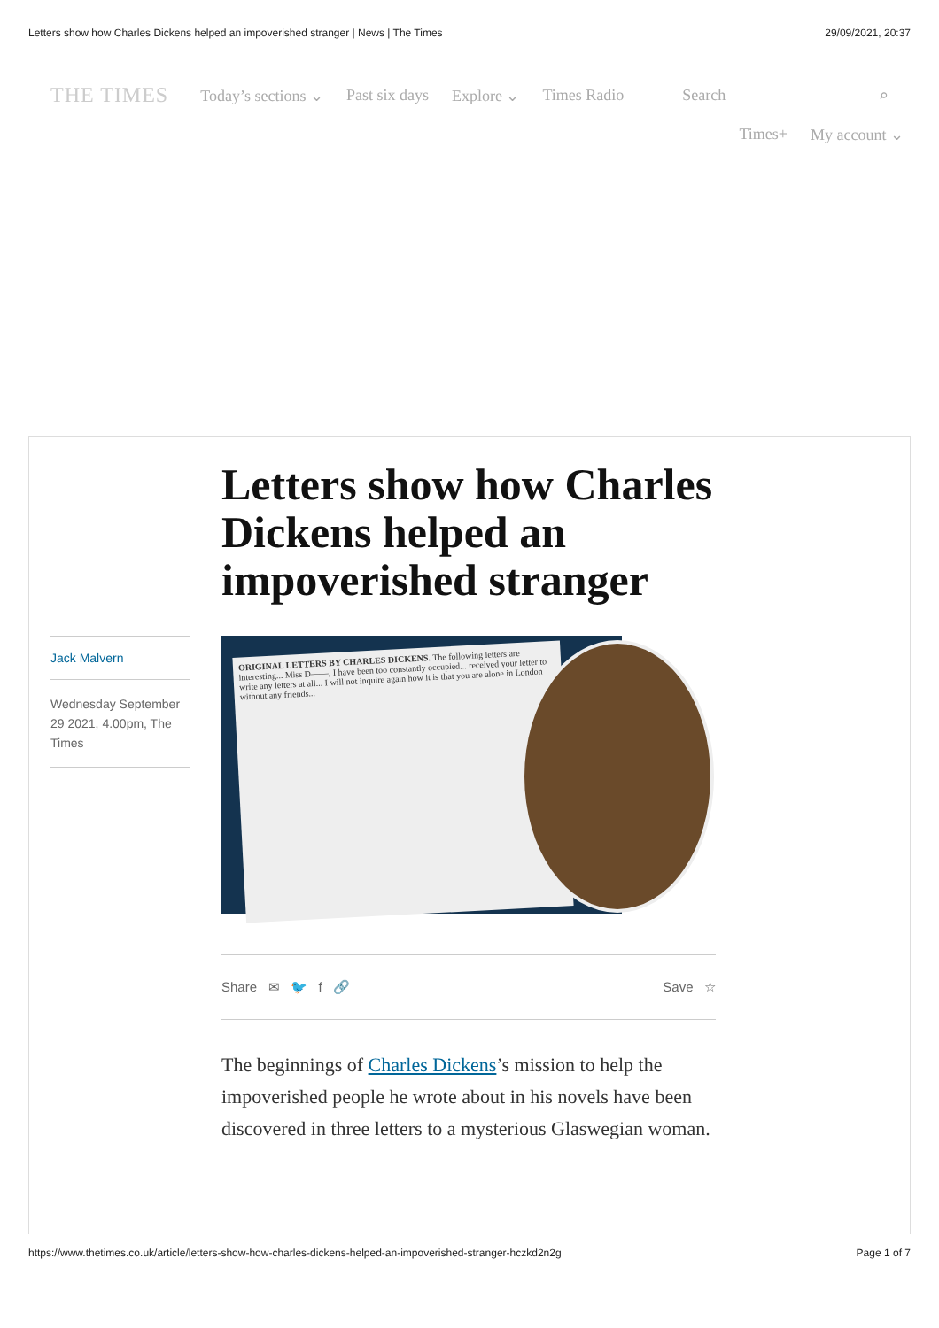Letters show how Charles Dickens helped an impoverished stranger | News | The Times 29/09/2021, 20:37
THE TIMES Today’s sections ⌄ Past six days Explore ⌄ Times Radio Search ⌕
Times+ My account ⌄
Letters show how Charles Dickens helped an impoverished stranger
Jack Malvern
Wednesday September 29 2021, 4.00pm, The Times
ORIGINAL LETTERS BY CHARLES DICKENS. The following letters are interesting... Miss D——, I have been too constantly occupied... received your letter to write any letters at all... I will not inquire again how it is that you are alone in London without any friends...
Share ✉ 🐦 f 🔗 Save ☆
The beginnings of Charles Dickens’s mission to help the impoverished people he wrote about in his novels have been discovered in three letters to a mysterious Glaswegian woman.
https://www.thetimes.co.uk/article/letters-show-how-charles-dickens-helped-an-impoverished-stranger-hczkd2n2g Page 1 of 7